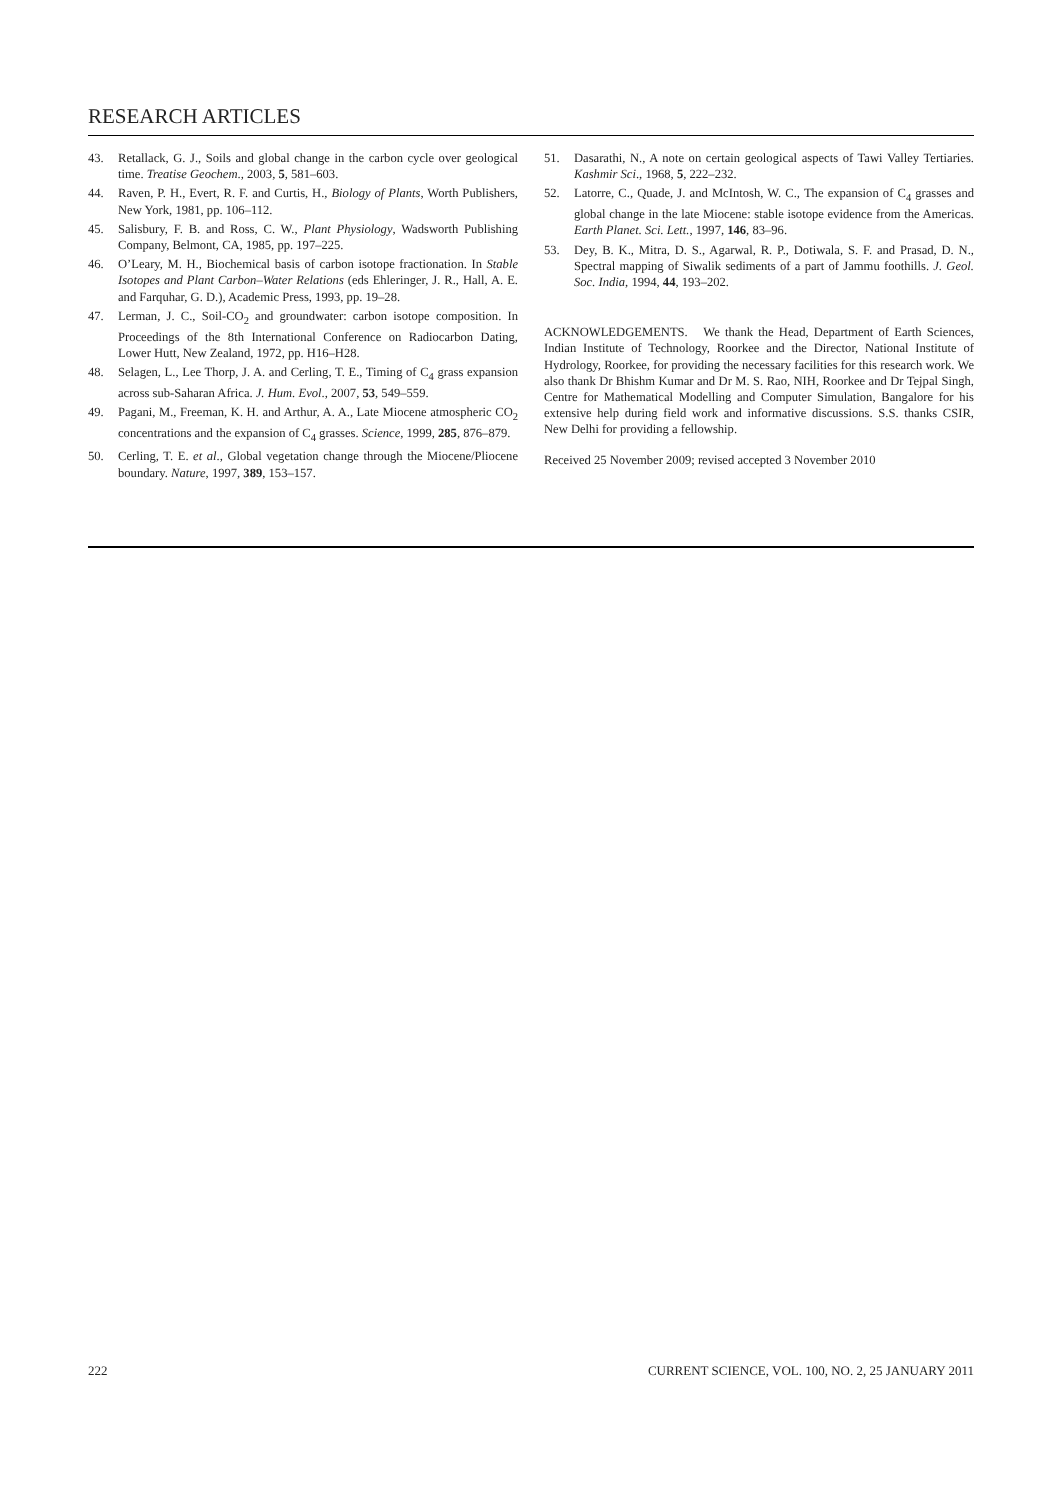RESEARCH ARTICLES
43. Retallack, G. J., Soils and global change in the carbon cycle over geological time. Treatise Geochem., 2003, 5, 581–603.
44. Raven, P. H., Evert, R. F. and Curtis, H., Biology of Plants, Worth Publishers, New York, 1981, pp. 106–112.
45. Salisbury, F. B. and Ross, C. W., Plant Physiology, Wadsworth Publishing Company, Belmont, CA, 1985, pp. 197–225.
46. O’Leary, M. H., Biochemical basis of carbon isotope fractionation. In Stable Isotopes and Plant Carbon–Water Relations (eds Ehleringer, J. R., Hall, A. E. and Farquhar, G. D.), Academic Press, 1993, pp. 19–28.
47. Lerman, J. C., Soil-CO<sub>2</sub> and groundwater: carbon isotope composition. In Proceedings of the 8th International Conference on Radiocarbon Dating, Lower Hutt, New Zealand, 1972, pp. H16–H28.
48. Selagen, L., Lee Thorp, J. A. and Cerling, T. E., Timing of C<sub>4</sub> grass expansion across sub-Saharan Africa. J. Hum. Evol., 2007, 53, 549–559.
49. Pagani, M., Freeman, K. H. and Arthur, A. A., Late Miocene atmospheric CO<sub>2</sub> concentrations and the expansion of C<sub>4</sub> grasses. Science, 1999, 285, 876–879.
50. Cerling, T. E. et al., Global vegetation change through the Miocene/Pliocene boundary. Nature, 1997, 389, 153–157.
51. Dasarathi, N., A note on certain geological aspects of Tawi Valley Tertiaries. Kashmir Sci., 1968, 5, 222–232.
52. Latorre, C., Quade, J. and McIntosh, W. C., The expansion of C<sub>4</sub> grasses and global change in the late Miocene: stable isotope evidence from the Americas. Earth Planet. Sci. Lett., 1997, 146, 83–96.
53. Dey, B. K., Mitra, D. S., Agarwal, R. P., Dotiwala, S. F. and Prasad, D. N., Spectral mapping of Siwalik sediments of a part of Jammu foothills. J. Geol. Soc. India, 1994, 44, 193–202.
ACKNOWLEDGEMENTS. We thank the Head, Department of Earth Sciences, Indian Institute of Technology, Roorkee and the Director, National Institute of Hydrology, Roorkee, for providing the necessary facilities for this research work. We also thank Dr Bhishm Kumar and Dr M. S. Rao, NIH, Roorkee and Dr Tejpal Singh, Centre for Mathematical Modelling and Computer Simulation, Bangalore for his extensive help during field work and informative discussions. S.S. thanks CSIR, New Delhi for providing a fellowship.
Received 25 November 2009; revised accepted 3 November 2010
222 CURRENT SCIENCE, VOL. 100, NO. 2, 25 JANUARY 2011